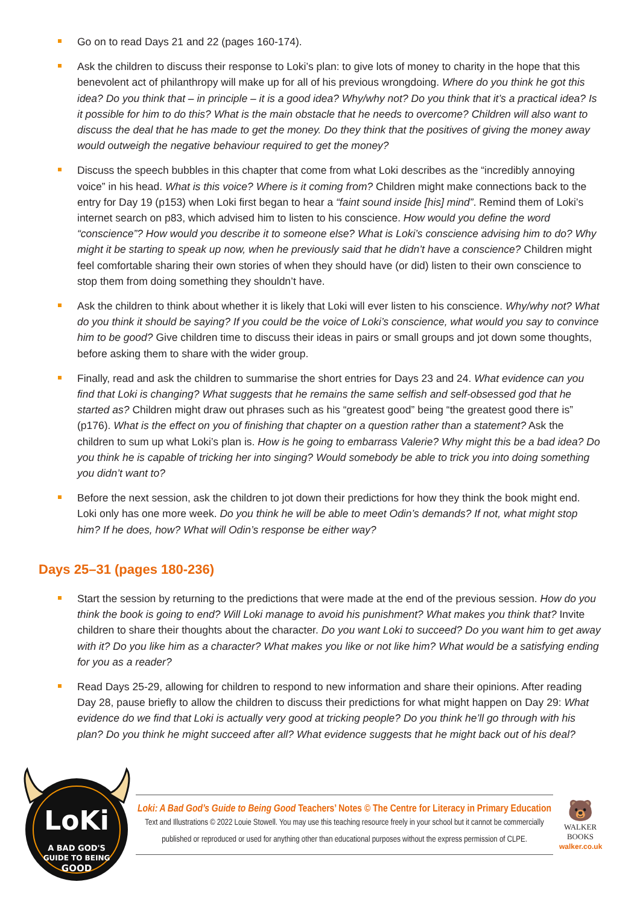Go on to read Days 21 and 22 (pages 160-174).
Ask the children to discuss their response to Loki’s plan: to give lots of money to charity in the hope that this benevolent act of philanthropy will make up for all of his previous wrongdoing. Where do you think he got this idea? Do you think that – in principle – it is a good idea? Why/why not? Do you think that it’s a practical idea? Is it possible for him to do this? What is the main obstacle that he needs to overcome? Children will also want to discuss the deal that he has made to get the money. Do they think that the positives of giving the money away would outweigh the negative behaviour required to get the money?
Discuss the speech bubbles in this chapter that come from what Loki describes as the “incredibly annoying voice” in his head. What is this voice? Where is it coming from? Children might make connections back to the entry for Day 19 (p153) when Loki first began to hear a “faint sound inside [his] mind”. Remind them of Loki’s internet search on p83, which advised him to listen to his conscience. How would you define the word “conscience”? How would you describe it to someone else? What is Loki’s conscience advising him to do? Why might it be starting to speak up now, when he previously said that he didn’t have a conscience? Children might feel comfortable sharing their own stories of when they should have (or did) listen to their own conscience to stop them from doing something they shouldn’t have.
Ask the children to think about whether it is likely that Loki will ever listen to his conscience. Why/why not? What do you think it should be saying? If you could be the voice of Loki’s conscience, what would you say to convince him to be good? Give children time to discuss their ideas in pairs or small groups and jot down some thoughts, before asking them to share with the wider group.
Finally, read and ask the children to summarise the short entries for Days 23 and 24. What evidence can you find that Loki is changing? What suggests that he remains the same selfish and self-obsessed god that he started as? Children might draw out phrases such as his “greatest good” being “the greatest good there is” (p176). What is the effect on you of finishing that chapter on a question rather than a statement? Ask the children to sum up what Loki’s plan is. How is he going to embarrass Valerie? Why might this be a bad idea? Do you think he is capable of tricking her into singing? Would somebody be able to trick you into doing something you didn’t want to?
Before the next session, ask the children to jot down their predictions for how they think the book might end. Loki only has one more week. Do you think he will be able to meet Odin’s demands? If not, what might stop him? If he does, how? What will Odin’s response be either way?
Days 25–31 (pages 180-236)
Start the session by returning to the predictions that were made at the end of the previous session. How do you think the book is going to end? Will Loki manage to avoid his punishment? What makes you think that? Invite children to share their thoughts about the character. Do you want Loki to succeed? Do you want him to get away with it? Do you like him as a character? What makes you like or not like him? What would be a satisfying ending for you as a reader?
Read Days 25-29, allowing for children to respond to new information and share their opinions. After reading Day 28, pause briefly to allow the children to discuss their predictions for what might happen on Day 29: What evidence do we find that Loki is actually very good at tricking people? Do you think he’ll go through with his plan? Do you think he might succeed after all? What evidence suggests that he might back out of his deal?
LoKi
A BAD GOD'S
GUIDE TO BEING
GOOD
Loki: A Bad God’s Guide to Being Good Teachers’ Notes © The Centre for Literacy in Primary Education
Text and Illustrations © 2022 Louie Stowell. You may use this teaching resource freely in your school but it cannot be commercially published or reproduced or used for anything other than educational purposes without the express permission of CLPE.
🐻
WALKER
BOOKS
walker.co.uk